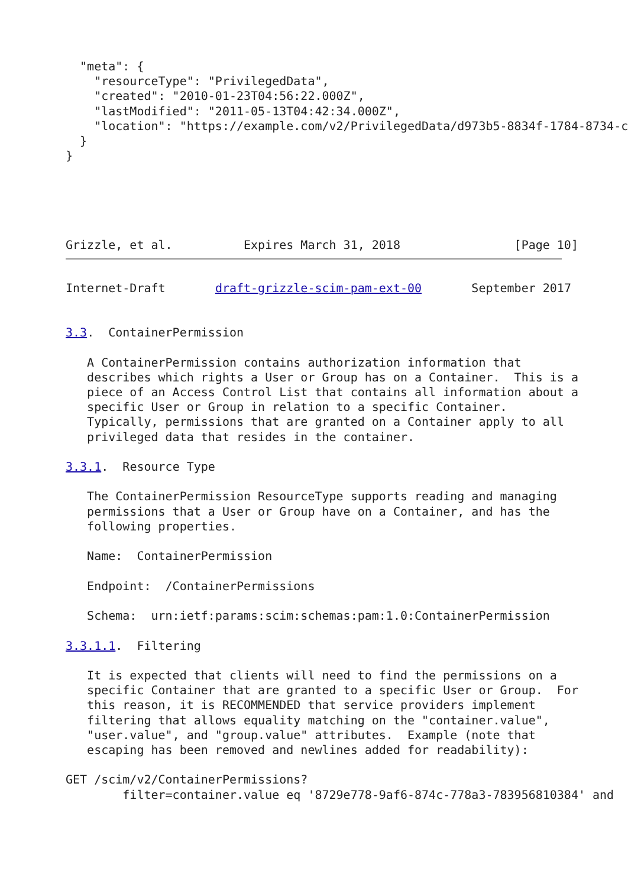"meta": {
    "resourceType": "PrivilegedData",
    "created": "2010-01-23T04:56:22.000Z",
    "lastModified": "2011-05-13T04:42:34.000Z",
    "location": "https://example.com/v2/PrivilegedData/d973b5-8834f-1784-8734-c
  }
}





Grizzle, et al.          Expires March 31, 2018                [Page 10]
Internet-Draft       draft-grizzle-scim-pam-ext-00       September 2017


3.3.  ContainerPermission

   A ContainerPermission contains authorization information that
   describes which rights a User or Group has on a Container.  This is a
   piece of an Access Control List that contains all information about a
   specific User or Group in relation to a specific Container.
   Typically, permissions that are granted on a Container apply to all
   privileged data that resides in the container.

3.3.1.  Resource Type

   The ContainerPermission ResourceType supports reading and managing
   permissions that a User or Group have on a Container, and has the
   following properties.

   Name:  ContainerPermission

   Endpoint:  /ContainerPermissions

   Schema:  urn:ietf:params:scim:schemas:pam:1.0:ContainerPermission

3.3.1.1.  Filtering

   It is expected that clients will need to find the permissions on a
   specific Container that are granted to a specific User or Group.  For
   this reason, it is RECOMMENDED that service providers implement
   filtering that allows equality matching on the "container.value",
   "user.value", and "group.value" attributes.  Example (note that
   escaping has been removed and newlines added for readability):

GET /scim/v2/ContainerPermissions?
        filter=container.value eq '8729e778-9af6-874c-778a3-783956810384' and